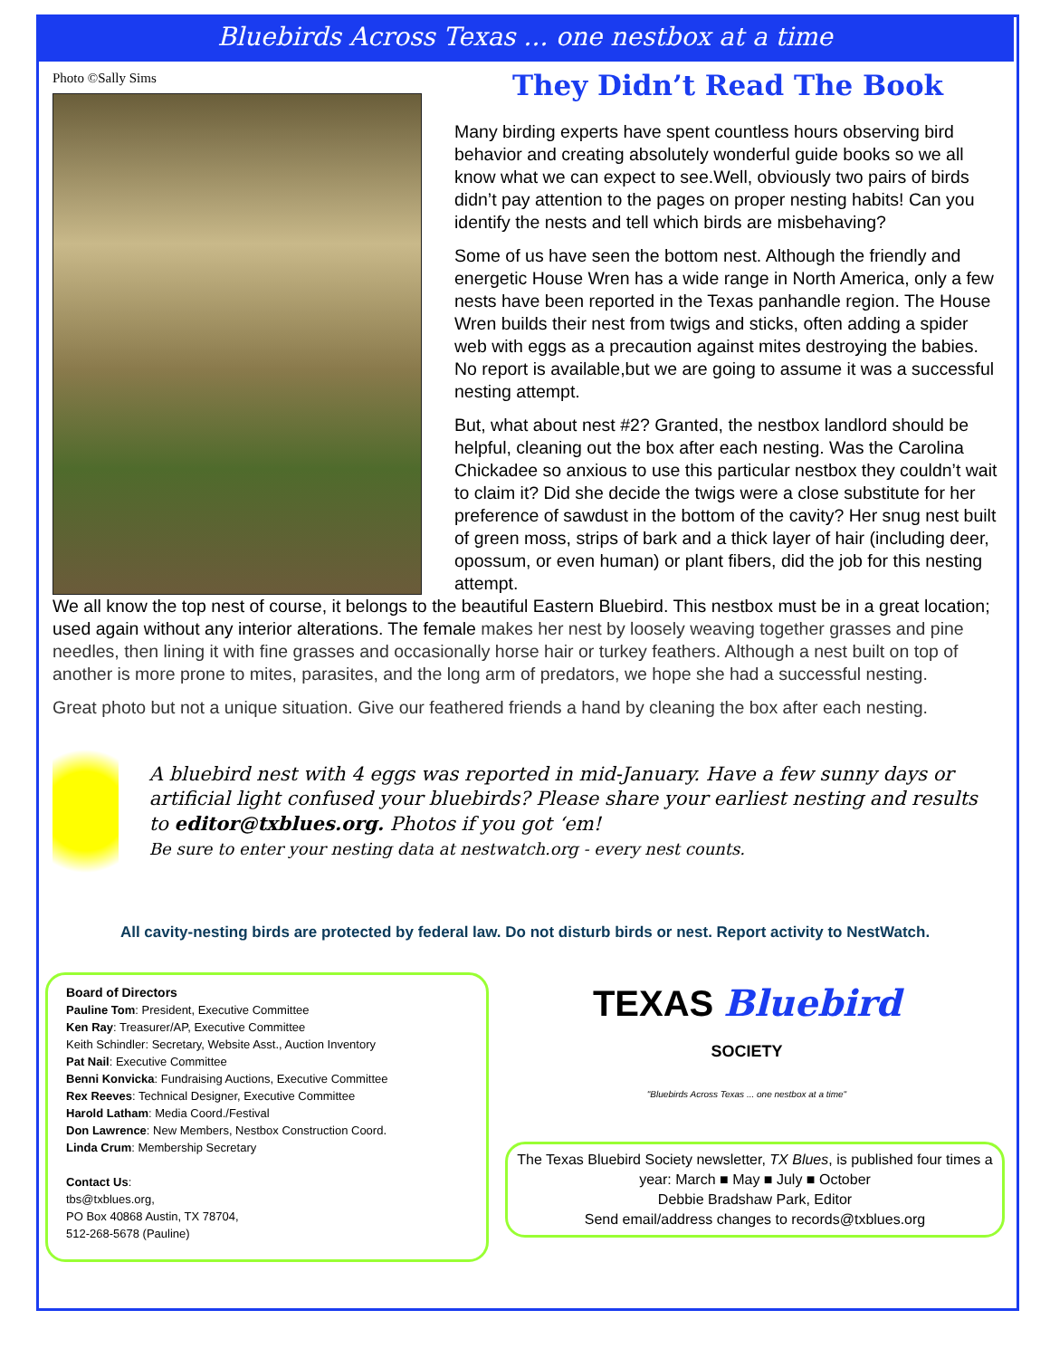Bluebirds Across Texas ... one nestbox at a time
Photo ©Sally Sims
They Didn’t Read The Book
Many birding experts have spent countless hours observing bird behavior and creating absolutely wonderful guide books so we all know what we can expect to see.Well, obviously two pairs of birds didn’t pay attention to the pages on proper nesting habits! Can you identify the nests and tell which birds are misbehaving?
Some of us have seen the bottom nest. Although the friendly and energetic House Wren has a wide range in North America, only a few nests have been reported in the Texas panhandle region. The House Wren builds their nest from twigs and sticks, often adding a spider web with eggs as a precaution against mites destroying the babies. No report is available,but we are going to assume it was a successful nesting attempt.
But, what about nest #2? Granted, the nestbox landlord should be helpful, cleaning out the box after each nesting. Was the Carolina Chickadee so anxious to use this particular nestbox they couldn’t wait to claim it? Did she decide the twigs were a close substitute for her preference of sawdust in the bottom of the cavity? Her snug nest built of green moss, strips of bark and a thick layer of hair (including deer, opossum, or even human) or plant fibers, did the job for this nesting attempt.
We all know the top nest of course, it belongs to the beautiful Eastern Bluebird. This nestbox must be in a great location; used again without any interior alterations. The female makes her nest by loosely weaving together grasses and pine needles, then lining it with fine grasses and occasionally horse hair or turkey feathers. Although a nest built on top of another is more prone to mites, parasites, and the long arm of predators, we hope she had a successful nesting.
Great photo but not a unique situation. Give our feathered friends a hand by cleaning the box after each nesting.
A bluebird nest with 4 eggs was reported in mid-January. Have a few sunny days or artificial light confused your bluebirds? Please share your earliest nesting and results to editor@txblues.org. Photos if you got ‘em!
Be sure to enter your nesting data at nestwatch.org - every nest counts.
All cavity-nesting birds are protected by federal law. Do not disturb birds or nest. Report activity to NestWatch.
Board of Directors
Pauline Tom: President, Executive Committee
Ken Ray: Treasurer/AP, Executive Committee
Keith Schindler: Secretary, Website Asst., Auction Inventory
Pat Nail: Executive Committee
Benni Konvicka: Fundraising Auctions, Executive Committee
Rex Reeves: Technical Designer, Executive Committee
Harold Latham: Media Coord./Festival
Don Lawrence: New Members, Nestbox Construction Coord.
Linda Crum: Membership Secretary
Contact Us:
tbs@txblues.org,
PO Box 40868 Austin, TX 78704,
512-268-5678 (Pauline)
TEXAS Bluebird
SOCIETY
"Bluebirds Across Texas ... one nestbox at a time"
The Texas Bluebird Society newsletter, TX Blues, is published four times a year: March ■ May ■ July ■ October
Debbie Bradshaw Park, Editor
Send email/address changes to records@txblues.org